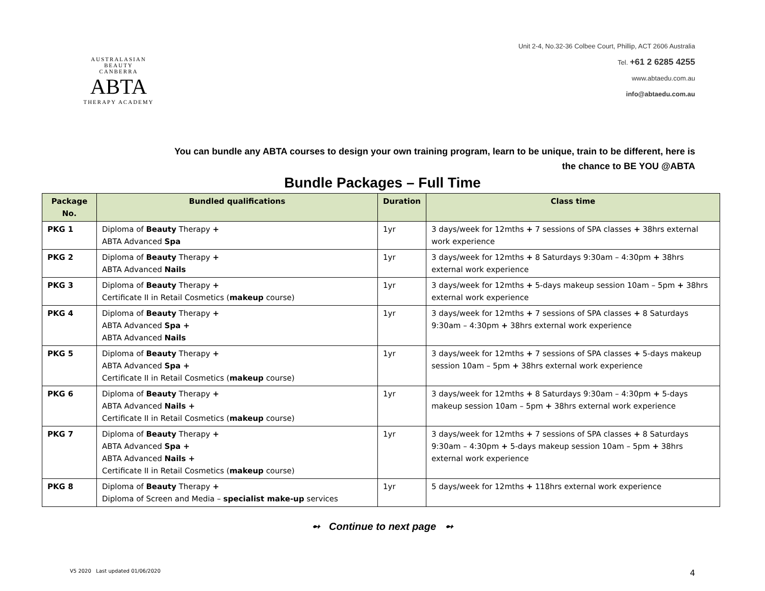AUSTRALASIAN BEAUTY
CANBERRA
ABTA
THERAPY ACADEMY
Unit 2-4, No.32-36 Colbee Court, Phillip, ACT 2606 Australia
Tel. +61 2 6285 4255
www.abtaedu.com.au
info@abtaedu.com.au
You can bundle any ABTA courses to design your own training program, learn to be unique, train to be different, here is
the chance to BE YOU @ABTA
Bundle Packages – Full Time
| Package No. | Bundled qualifications | Duration | Class time |
| --- | --- | --- | --- |
| PKG 1 | Diploma of Beauty Therapy + ABTA Advanced Spa | 1yr | 3 days/week for 12mths + 7 sessions of SPA classes + 38hrs external work experience |
| PKG 2 | Diploma of Beauty Therapy + ABTA Advanced Nails | 1yr | 3 days/week for 12mths + 8 Saturdays 9:30am – 4:30pm + 38hrs external work experience |
| PKG 3 | Diploma of Beauty Therapy + Certificate II in Retail Cosmetics ( makeup course) | 1yr | 3 days/week for 12mths + 5-days makeup session 10am – 5pm + 38hrs external work experience |
| PKG 4 | Diploma of Beauty Therapy + ABTA Advanced Spa + ABTA Advanced Nails | 1yr | 3 days/week for 12mths + 7 sessions of SPA classes + 8 Saturdays 9:30am – 4:30pm + 38hrs external work experience |
| PKG 5 | Diploma of Beauty Therapy + ABTA Advanced Spa + Certificate II in Retail Cosmetics ( makeup course) | 1yr | 3 days/week for 12mths + 7 sessions of SPA classes + 5-days makeup session 10am – 5pm + 38hrs external work experience |
| PKG 6 | Diploma of Beauty Therapy + ABTA Advanced Nails + Certificate II in Retail Cosmetics ( makeup course) | 1yr | 3 days/week for 12mths + 8 Saturdays 9:30am – 4:30pm + 5-days makeup session 10am – 5pm + 38hrs external work experience |
| PKG 7 | Diploma of Beauty Therapy + ABTA Advanced Spa + ABTA Advanced Nails + Certificate II in Retail Cosmetics ( makeup course) | 1yr | 3 days/week for 12mths + 7 sessions of SPA classes + 8 Saturdays 9:30am – 4:30pm + 5-days makeup session 10am – 5pm + 38hrs external work experience |
| PKG 8 | Diploma of Beauty Therapy + Diploma of Screen and Media – specialist make-up services | 1yr | 5 days/week for 12mths + 118hrs external work experience |
➻ Continue to next page ➻
V5 2020 Last updated 01/06/2020 4